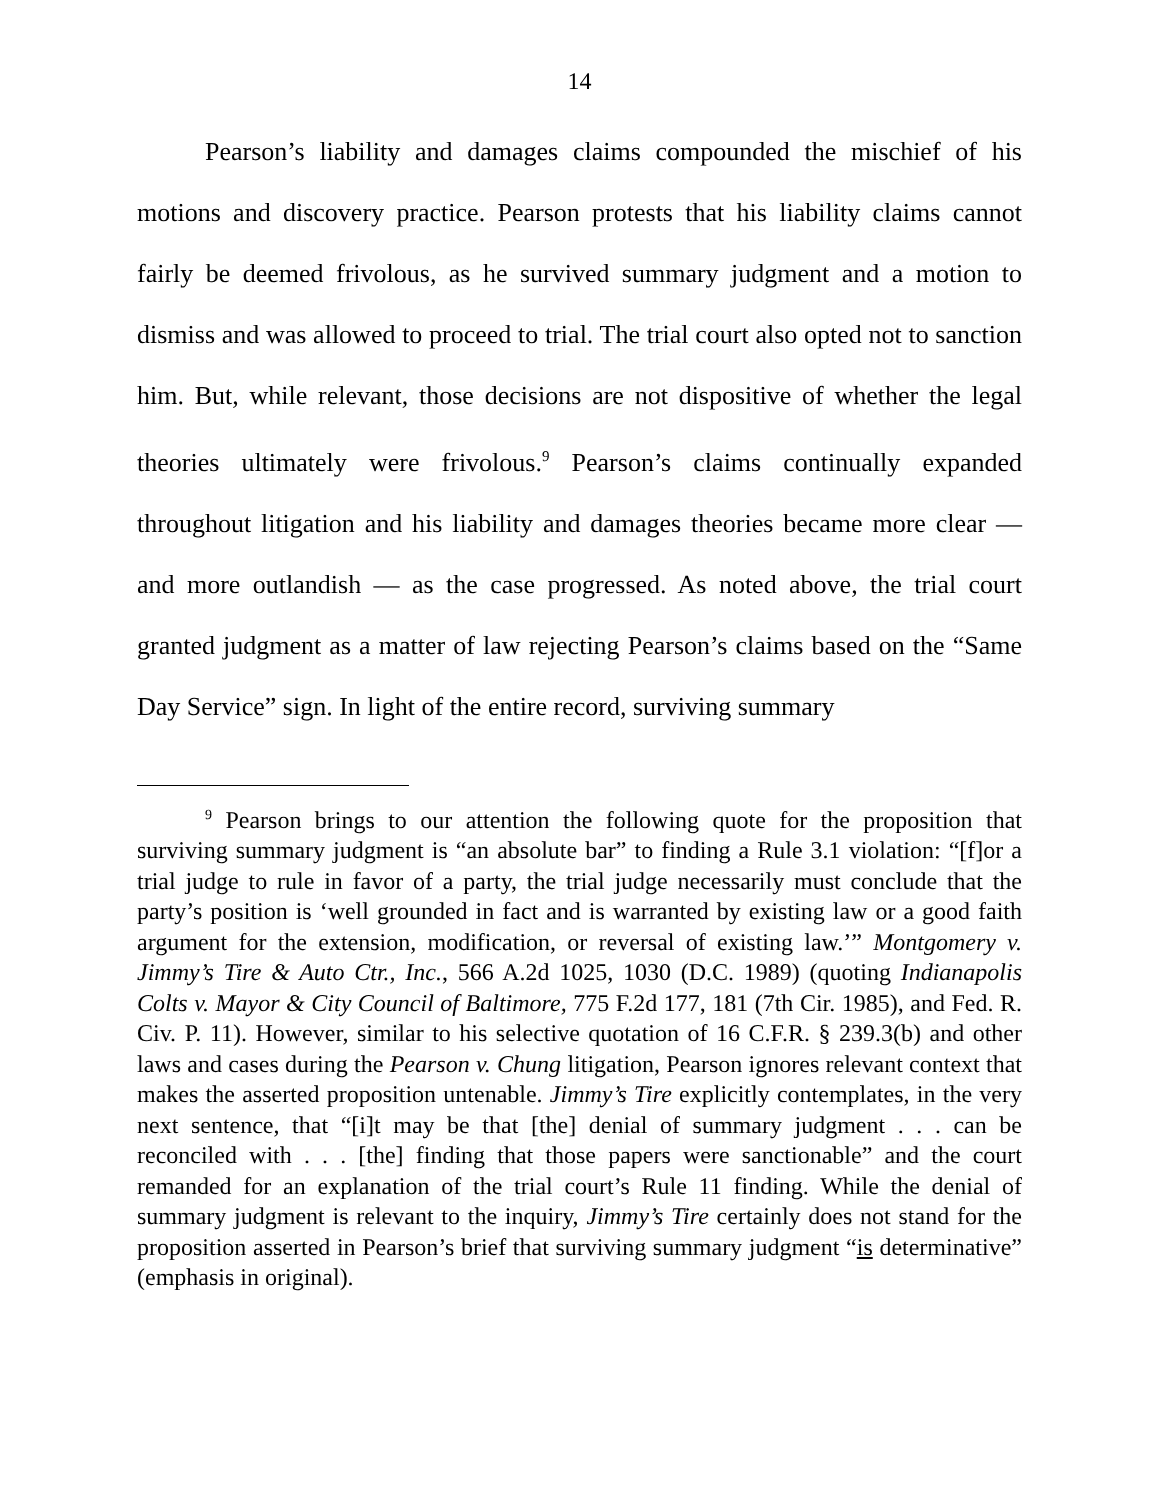14
Pearson’s liability and damages claims compounded the mischief of his motions and discovery practice. Pearson protests that his liability claims cannot fairly be deemed frivolous, as he survived summary judgment and a motion to dismiss and was allowed to proceed to trial. The trial court also opted not to sanction him. But, while relevant, those decisions are not dispositive of whether the legal theories ultimately were frivolous.<sup>9</sup> Pearson’s claims continually expanded throughout litigation and his liability and damages theories became more clear — and more outlandish — as the case progressed. As noted above, the trial court granted judgment as a matter of law rejecting Pearson’s claims based on the “Same Day Service” sign. In light of the entire record, surviving summary
<sup>9</sup> Pearson brings to our attention the following quote for the proposition that surviving summary judgment is “an absolute bar” to finding a Rule 3.1 violation: “[f]or a trial judge to rule in favor of a party, the trial judge necessarily must conclude that the party’s position is ‘well grounded in fact and is warranted by existing law or a good faith argument for the extension, modification, or reversal of existing law.’” Montgomery v. Jimmy’s Tire & Auto Ctr., Inc., 566 A.2d 1025, 1030 (D.C. 1989) (quoting Indianapolis Colts v. Mayor & City Council of Baltimore, 775 F.2d 177, 181 (7th Cir. 1985), and Fed. R. Civ. P. 11). However, similar to his selective quotation of 16 C.F.R. § 239.3(b) and other laws and cases during the Pearson v. Chung litigation, Pearson ignores relevant context that makes the asserted proposition untenable. Jimmy’s Tire explicitly contemplates, in the very next sentence, that “[i]t may be that [the] denial of summary judgment . . . can be reconciled with . . . [the] finding that those papers were sanctionable” and the court remanded for an explanation of the trial court’s Rule 11 finding. While the denial of summary judgment is relevant to the inquiry, Jimmy’s Tire certainly does not stand for the proposition asserted in Pearson’s brief that surviving summary judgment “is determinative” (emphasis in original).